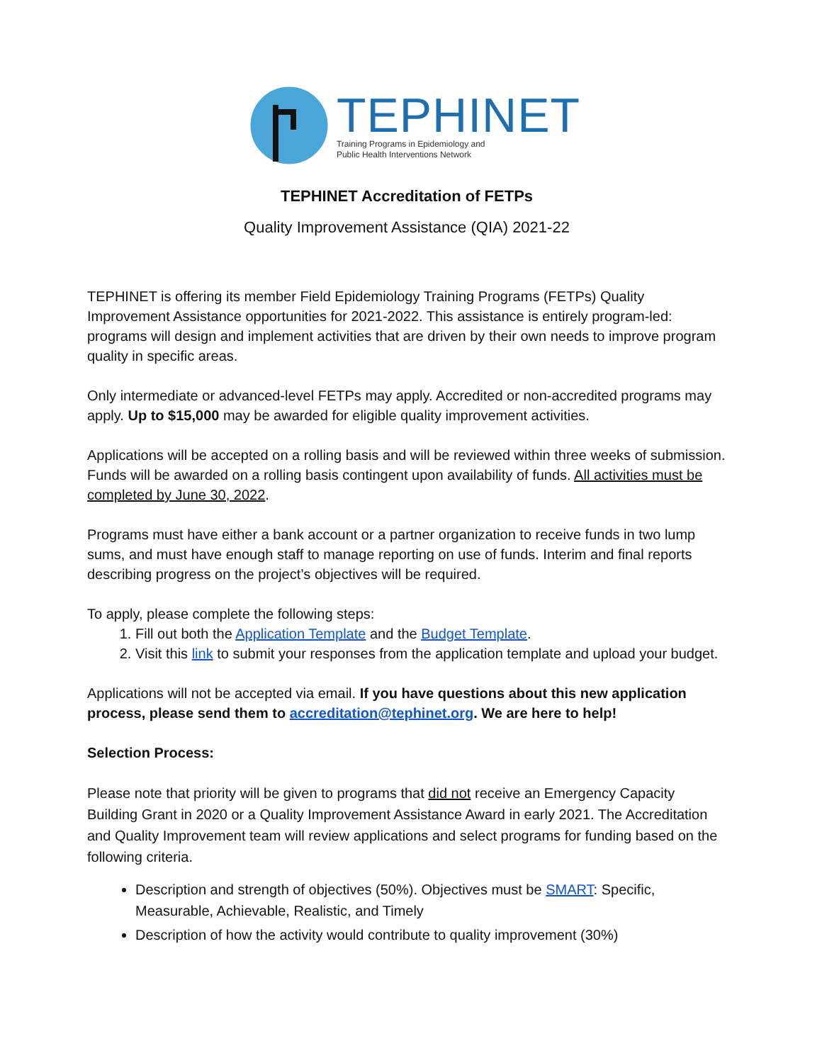TEPHINET
Training Programs in Epidemiology and
Public Health Interventions Network
TEPHINET Accreditation of FETPs
Quality Improvement Assistance (QIA) 2021-22
TEPHINET is offering its member Field Epidemiology Training Programs (FETPs) Quality Improvement Assistance opportunities for 2021-2022. This assistance is entirely program-led: programs will design and implement activities that are driven by their own needs to improve program quality in specific areas.
Only intermediate or advanced-level FETPs may apply. Accredited or non-accredited programs may apply. Up to $15,000 may be awarded for eligible quality improvement activities.
Applications will be accepted on a rolling basis and will be reviewed within three weeks of submission. Funds will be awarded on a rolling basis contingent upon availability of funds. All activities must be completed by June 30, 2022.
Programs must have either a bank account or a partner organization to receive funds in two lump sums, and must have enough staff to manage reporting on use of funds. Interim and final reports describing progress on the project’s objectives will be required.
To apply, please complete the following steps:
1. Fill out both the Application Template and the Budget Template.
2. Visit this link to submit your responses from the application template and upload your budget.
Applications will not be accepted via email. If you have questions about this new application process, please send them to accreditation@tephinet.org. We are here to help!
Selection Process:
Please note that priority will be given to programs that did not receive an Emergency Capacity Building Grant in 2020 or a Quality Improvement Assistance Award in early 2021. The Accreditation and Quality Improvement team will review applications and select programs for funding based on the following criteria.
Description and strength of objectives (50%). Objectives must be SMART: Specific, Measurable, Achievable, Realistic, and Timely
Description of how the activity would contribute to quality improvement (30%)